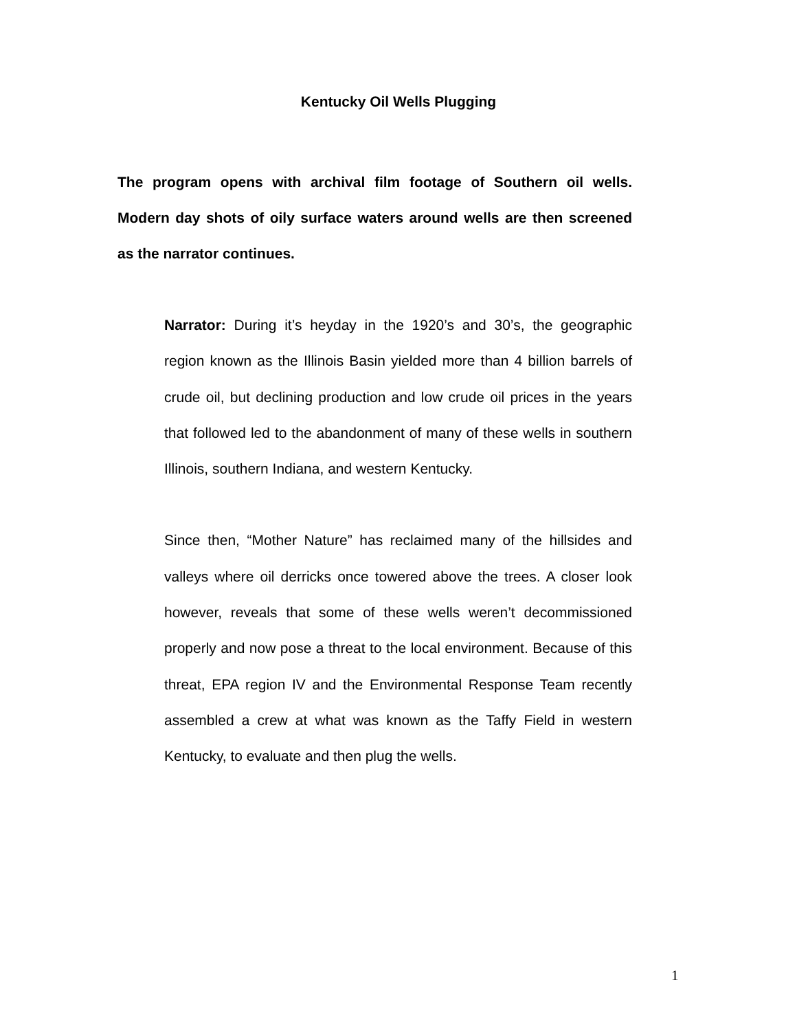Kentucky Oil Wells Plugging
The program opens with archival film footage of Southern oil wells. Modern day shots of oily surface waters around wells are then screened as the narrator continues.
Narrator: During it’s heyday in the 1920’s and 30’s, the geographic region known as the Illinois Basin yielded more than 4 billion barrels of crude oil, but declining production and low crude oil prices in the years that followed led to the abandonment of many of these wells in southern Illinois, southern Indiana, and western Kentucky.
Since then, “Mother Nature” has reclaimed many of the hillsides and valleys where oil derricks once towered above the trees. A closer look however, reveals that some of these wells weren’t decommissioned properly and now pose a threat to the local environment. Because of this threat, EPA region IV and the Environmental Response Team recently assembled a crew at what was known as the Taffy Field in western Kentucky, to evaluate and then plug the wells.
1